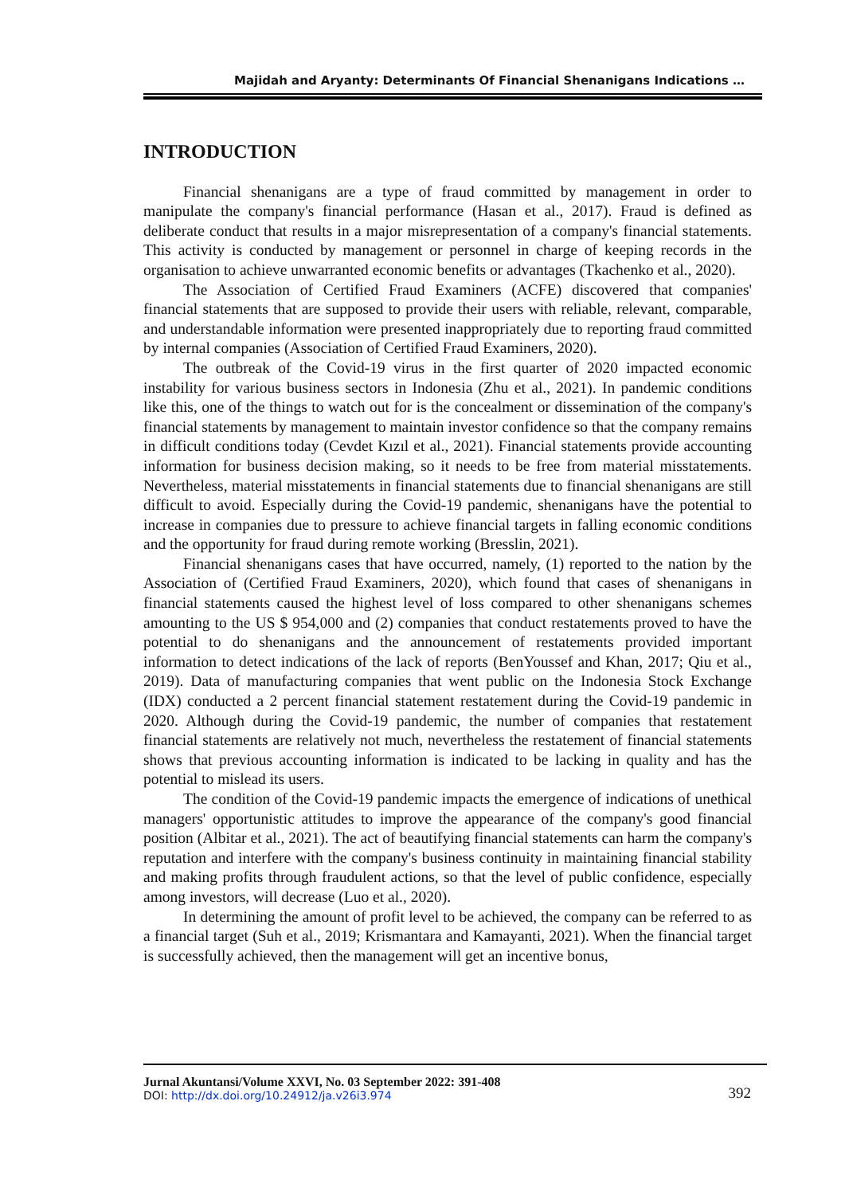Majidah and Aryanty: Determinants Of Financial Shenanigans Indications …
INTRODUCTION
Financial shenanigans are a type of fraud committed by management in order to manipulate the company's financial performance (Hasan et al., 2017). Fraud is defined as deliberate conduct that results in a major misrepresentation of a company's financial statements. This activity is conducted by management or personnel in charge of keeping records in the organisation to achieve unwarranted economic benefits or advantages (Tkachenko et al., 2020).
The Association of Certified Fraud Examiners (ACFE) discovered that companies' financial statements that are supposed to provide their users with reliable, relevant, comparable, and understandable information were presented inappropriately due to reporting fraud committed by internal companies (Association of Certified Fraud Examiners, 2020).
The outbreak of the Covid-19 virus in the first quarter of 2020 impacted economic instability for various business sectors in Indonesia (Zhu et al., 2021). In pandemic conditions like this, one of the things to watch out for is the concealment or dissemination of the company's financial statements by management to maintain investor confidence so that the company remains in difficult conditions today (Cevdet Kızıl et al., 2021). Financial statements provide accounting information for business decision making, so it needs to be free from material misstatements. Nevertheless, material misstatements in financial statements due to financial shenanigans are still difficult to avoid. Especially during the Covid-19 pandemic, shenanigans have the potential to increase in companies due to pressure to achieve financial targets in falling economic conditions and the opportunity for fraud during remote working (Bresslin, 2021).
Financial shenanigans cases that have occurred, namely, (1) reported to the nation by the Association of (Certified Fraud Examiners, 2020), which found that cases of shenanigans in financial statements caused the highest level of loss compared to other shenanigans schemes amounting to the US $ 954,000 and (2) companies that conduct restatements proved to have the potential to do shenanigans and the announcement of restatements provided important information to detect indications of the lack of reports (BenYoussef and Khan, 2017; Qiu et al., 2019). Data of manufacturing companies that went public on the Indonesia Stock Exchange (IDX) conducted a 2 percent financial statement restatement during the Covid-19 pandemic in 2020. Although during the Covid-19 pandemic, the number of companies that restatement financial statements are relatively not much, nevertheless the restatement of financial statements shows that previous accounting information is indicated to be lacking in quality and has the potential to mislead its users.
The condition of the Covid-19 pandemic impacts the emergence of indications of unethical managers' opportunistic attitudes to improve the appearance of the company's good financial position (Albitar et al., 2021). The act of beautifying financial statements can harm the company's reputation and interfere with the company's business continuity in maintaining financial stability and making profits through fraudulent actions, so that the level of public confidence, especially among investors, will decrease (Luo et al., 2020).
In determining the amount of profit level to be achieved, the company can be referred to as a financial target (Suh et al., 2019; Krismantara and Kamayanti, 2021). When the financial target is successfully achieved, then the management will get an incentive bonus,
Jurnal Akuntansi/Volume XXVI, No. 03 September 2022: 391-408
DOI: http://dx.doi.org/10.24912/ja.v26i3.974
392